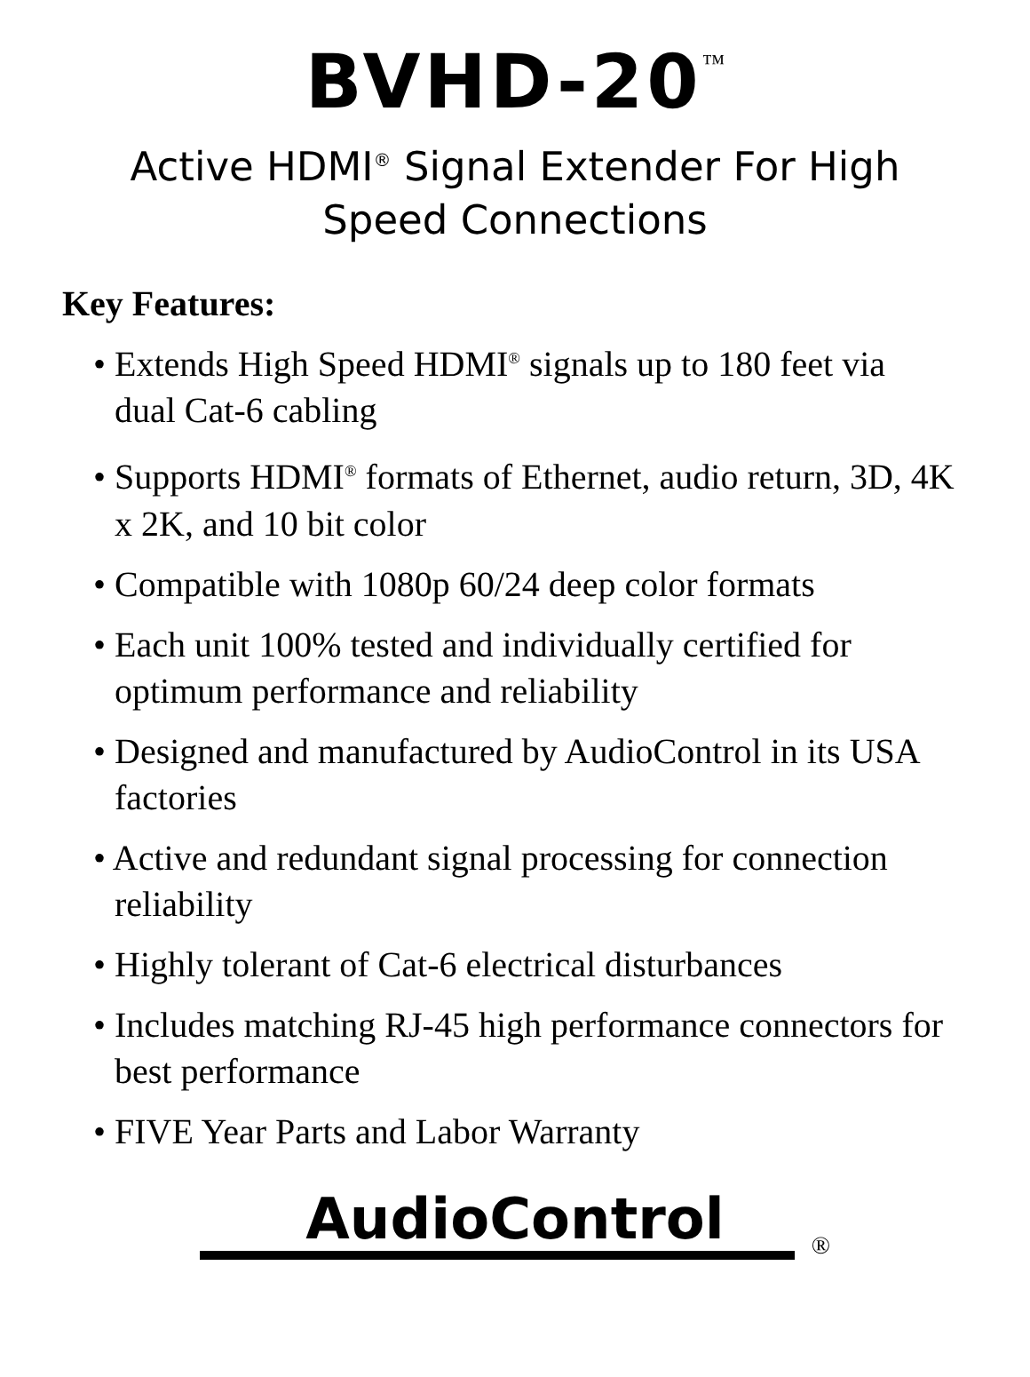BVHD-20<sup>™</sup>
Active HDMI<sup>®</sup> Signal Extender For High Speed Connections
Key Features:
• Extends High Speed HDMI<sup>®</sup> signals up to 180 feet via dual Cat-6 cabling
• Supports HDMI<sup>®</sup> formats of Ethernet, audio return, 3D, 4K x 2K, and 10 bit color
• Compatible with 1080p 60/24 deep color formats
• Each unit 100% tested and individually certified for optimum performance and reliability
• Designed and manufactured by AudioControl in its USA factories
• Active and redundant signal processing for connection reliability
• Highly tolerant of Cat-6 electrical disturbances
• Includes matching RJ-45 high performance connectors for best performance
• FIVE Year Parts and Labor Warranty
AudioControl ®